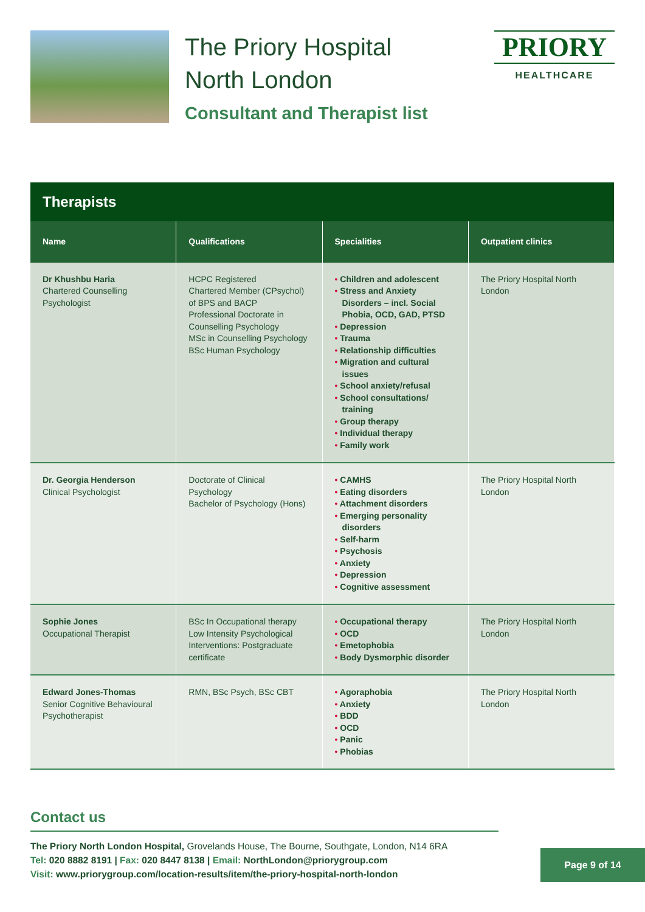The Priory Hospital
North London
Consultant and Therapist list
PRIORY
HEALTHCARE
| Therapists | | | |
| --- | --- | --- | --- |
| Name | Qualifications | Specialities | Outpatient clinics |
| Dr Khushbu Haria Chartered Counselling Psychologist | HCPC Registered Chartered Member (CPsychol) of BPS and BACP Professional Doctorate in Counselling Psychology MSc in Counselling Psychology BSc Human Psychology | • Children and adolescent • Stress and Anxiety Disorders – incl. Social Phobia, OCD, GAD, PTSD • Depression • Trauma • Relationship difficulties • Migration and cultural issues • School anxiety/refusal • School consultations/ training • Group therapy • Individual therapy • Family work | The Priory Hospital North London |
| Dr. Georgia Henderson Clinical Psychologist | Doctorate of Clinical Psychology Bachelor of Psychology (Hons) | • CAMHS • Eating disorders • Attachment disorders • Emerging personality disorders • Self-harm • Psychosis • Anxiety • Depression • Cognitive assessment | The Priory Hospital North London |
| Sophie Jones Occupational Therapist | BSc In Occupational therapy Low Intensity Psychological Interventions: Postgraduate certificate | • Occupational therapy • OCD • Emetophobia • Body Dysmorphic disorder | The Priory Hospital North London |
| Edward Jones-Thomas Senior Cognitive Behavioural Psychotherapist | RMN, BSc Psych, BSc CBT | • Agoraphobia • Anxiety • BDD • OCD • Panic • Phobias | The Priory Hospital North London |
Contact us
The Priory North London Hospital, Grovelands House, The Bourne, Southgate, London, N14 6RA
Tel: 020 8882 8191 | Fax: 020 8447 8138 | Email: NorthLondon@priorygroup.com
Visit: www.priorygroup.com/location-results/item/the-priory-hospital-north-london
Page 9 of 14